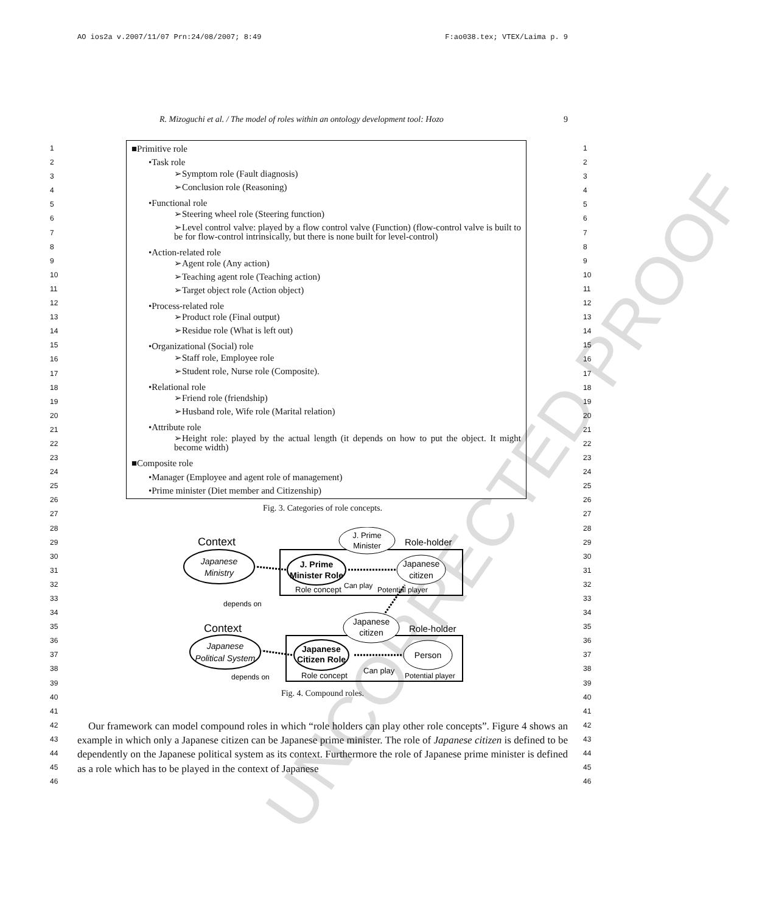AO ios2a v.2007/11/07 Prn:24/08/2007; 8:49 F:ao038.tex; VTEX/Laima p. 9
R. Mizoguchi et al. / The model of roles within an ontology development tool: Hozo 9
1
2
3
4
5
6
7
8
9
10
11
12
13
14
15
16
17
18
19
20
21
22
23
24
25
26
27
28
29
30
31
32
33
34
35
36
37
38
39
40
41
42
43
44
45
46
1
2
3
4
5
6
7
8
9
10
11
12
13
14
15
16
17
18
19
20
21
22
23
24
25
26
27
28
29
30
31
32
33
34
35
36
37
38
39
40
41
42
43
44
45
46
UNCORRECTED PROOF
■Primitive role
•Task role
➢Symptom role (Fault diagnosis)
➢Conclusion role (Reasoning)
•Functional role
➢Steering wheel role (Steering function)
➢Level control valve: played by a flow control valve (Function) (flow-control valve is built to be for flow-control intrinsically, but there is none built for level-control)
•Action-related role
➢Agent role (Any action)
➢Teaching agent role (Teaching action)
➢Target object role (Action object)
•Process-related role
➢Product role (Final output)
➢Residue role (What is left out)
•Organizational (Social) role
➢Staff role, Employee role
➢Student role, Nurse role (Composite).
•Relational role
➢Friend role (friendship)
➢Husband role, Wife role (Marital relation)
•Attribute role
➢Height role: played by the actual length (it depends on how to put the object. It might become width)
■Composite role
•Manager (Employee and agent role of management)
•Prime minister (Diet member and Citizenship)
Fig. 3. Categories of role concepts.
Context
Japanese
Ministry
J. Prime
Minister
Role-holder
J. Prime
Minister Role
Japanese
citizen
Role concept
Potential player
Can play
depends on
Context
Japanese
Political System
Japanese
citizen
Role-holder
Japanese
Citizen Role
Person
Role concept
Can play
Potential player
depends on
Fig. 4. Compound roles.
Our framework can model compound roles in which “role holders can play other role concepts”. Figure 4 shows an example in which only a Japanese citizen can be Japanese prime minister. The role of Japanese citizen is defined to be dependently on the Japanese political system as its context. Furthermore the role of Japanese prime minister is defined as a role which has to be played in the context of Japanese